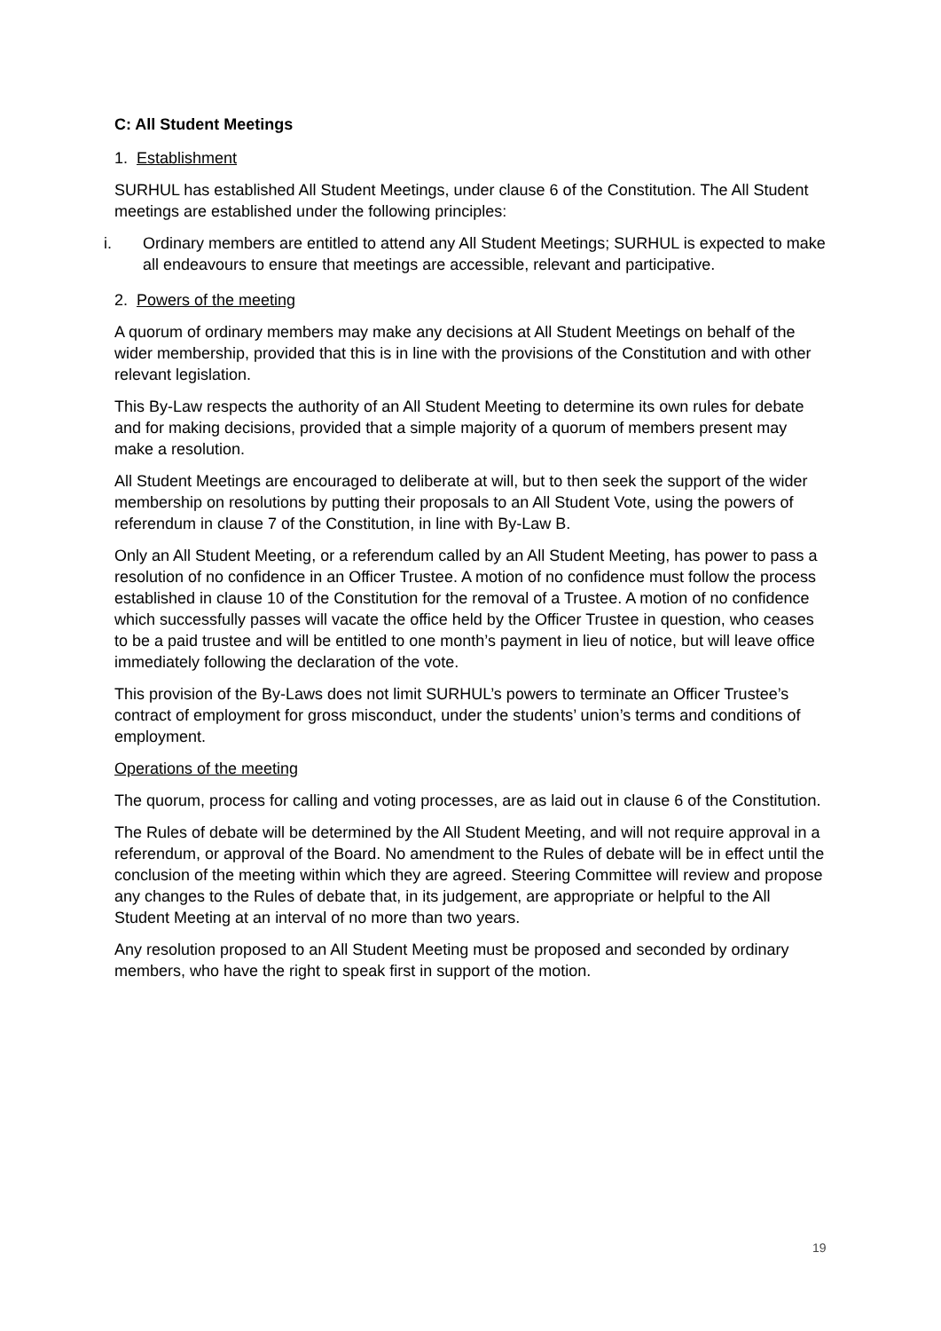C: All Student Meetings
1. Establishment
SURHUL has established All Student Meetings, under clause 6 of the Constitution. The All Student meetings are established under the following principles:
i. Ordinary members are entitled to attend any All Student Meetings; SURHUL is expected to make all endeavours to ensure that meetings are accessible, relevant and participative.
2. Powers of the meeting
A quorum of ordinary members may make any decisions at All Student Meetings on behalf of the wider membership, provided that this is in line with the provisions of the Constitution and with other relevant legislation.
This By-Law respects the authority of an All Student Meeting to determine its own rules for debate and for making decisions, provided that a simple majority of a quorum of members present may make a resolution.
All Student Meetings are encouraged to deliberate at will, but to then seek the support of the wider membership on resolutions by putting their proposals to an All Student Vote, using the powers of referendum in clause 7 of the Constitution, in line with By-Law B.
Only an All Student Meeting, or a referendum called by an All Student Meeting, has power to pass a resolution of no confidence in an Officer Trustee. A motion of no confidence must follow the process established in clause 10 of the Constitution for the removal of a Trustee. A motion of no confidence which successfully passes will vacate the office held by the Officer Trustee in question, who ceases to be a paid trustee and will be entitled to one month’s payment in lieu of notice, but will leave office immediately following the declaration of the vote.
This provision of the By-Laws does not limit SURHUL’s powers to terminate an Officer Trustee’s contract of employment for gross misconduct, under the students’ union’s terms and conditions of employment.
Operations of the meeting
The quorum, process for calling and voting processes, are as laid out in clause 6 of the Constitution.
The Rules of debate will be determined by the All Student Meeting, and will not require approval in a referendum, or approval of the Board. No amendment to the Rules of debate will be in effect until the conclusion of the meeting within which they are agreed. Steering Committee will review and propose any changes to the Rules of debate that, in its judgement, are appropriate or helpful to the All Student Meeting at an interval of no more than two years.
Any resolution proposed to an All Student Meeting must be proposed and seconded by ordinary members, who have the right to speak first in support of the motion.
19